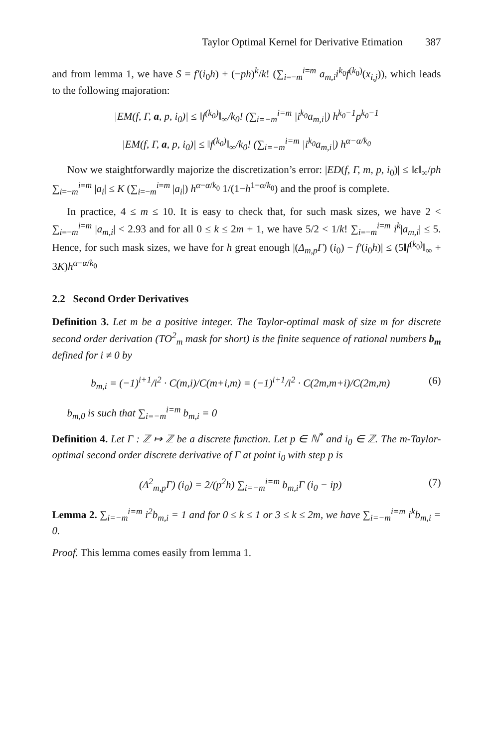Taylor Optimal Kernel for Derivative Etimation 387
and from lemma 1, we have S = f′(i<sub>0</sub>h) + (−ph)<sup>k</sup>/k! (∑<sub>i=−m</sub><sup>i=m</sup> a<sub>m,i</sub>i<sup>k<sub>0</sub></sup>f<sup>(k<sub>0</sub>)</sup>(x<sub>i,j</sub>)), which leads to the following majoration:
|EM(f, Γ, a, p, i<sub>0</sub>)| ≤ ‖f<sup>(k<sub>0</sub>)</sup>‖<sub>∞</sub>/k<sub>0</sub>! (∑<sub>i=−m</sub><sup>i=m</sup> |i<sup>k<sub>0</sub></sup>a<sub>m,i</sub>|) h<sup>k<sub>0</sub>−1</sup>p<sup>k<sub>0</sub>−1</sup>
|EM(f, Γ, a, p, i<sub>0</sub>)| ≤ ‖f<sup>(k<sub>0</sub>)</sup>‖<sub>∞</sub>/k<sub>0</sub>! (∑<sub>i=−m</sub><sup>i=m</sup> |i<sup>k<sub>0</sub></sup>a<sub>m,i</sub>|) h<sup>α−α/k<sub>0</sub></sup>
Now we staightforwardly majorize the discretization’s error: |ED(f, Γ, m, p, i<sub>0</sub>)| ≤ ‖ϵ‖<sub>∞</sub>/ph ∑<sub>i=−m</sub><sup>i=m</sup> |a<sub>i</sub>| ≤ K (∑<sub>i=−m</sub><sup>i=m</sup> |a<sub>i</sub>|) h<sup>α−α/k<sub>0</sub></sup> 1/(1−h<sup>1−α/k<sub>0</sub></sup>) and the proof is complete.
In practice, 4 ≤ m ≤ 10. It is easy to check that, for such mask sizes, we have 2 < ∑<sub>i=−m</sub><sup>i=m</sup> |a<sub>m,i</sub>| < 2.93 and for all 0 ≤ k ≤ 2m + 1, we have 5/2 < 1/k! ∑<sub>i=−m</sub><sup>i=m</sup> i<sup>k</sup>|a<sub>m,i</sub>| ≤ 5. Hence, for such mask sizes, we have for h great enough |(Δ<sub>m,p</sub>Γ) (i<sub>0</sub>) − f′(i<sub>0</sub>h)| ≤ (5‖f<sup>(k<sub>0</sub>)</sup>‖<sub>∞</sub> + 3K)h<sup>α−α/k<sub>0</sub></sup>
2.2 Second Order Derivatives
Definition 3. Let m be a positive integer. The Taylor-optimal mask of size m for discrete second order derivation (TO<sup>2</sup><sub>m</sub> mask for short) is the finite sequence of rational numbers b<sub>m</sub> defined for i ≠ 0 by
b<sub>m,i</sub> = (−1)<sup>i+1</sup>/i<sup>2</sup> · C(m,i)/C(m+i,m) = (−1)<sup>i+1</sup>/i<sup>2</sup> · C(2m,m+i)/C(2m,m) (6)
b<sub>m,0</sub> is such that ∑<sub>i=−m</sub><sup>i=m</sup> b<sub>m,i</sub> = 0
Definition 4. Let Γ : ℤ ↦ ℤ be a discrete function. Let p ∈ ℕ<sup>*</sup> and i<sub>0</sub> ∈ ℤ. The m-Taylor-optimal second order discrete derivative of Γ at point i<sub>0</sub> with step p is
(Δ<sup>2</sup><sub>m,p</sub>Γ) (i<sub>0</sub>) = 2/(p<sup>2</sup>h) ∑<sub>i=−m</sub><sup>i=m</sup> b<sub>m,i</sub>Γ (i<sub>0</sub> − ip) (7)
Lemma 2. ∑<sub>i=−m</sub><sup>i=m</sup> i<sup>2</sup>b<sub>m,i</sub> = 1 and for 0 ≤ k ≤ 1 or 3 ≤ k ≤ 2m, we have ∑<sub>i=−m</sub><sup>i=m</sup> i<sup>k</sup>b<sub>m,i</sub> = 0.
Proof. This lemma comes easily from lemma 1.